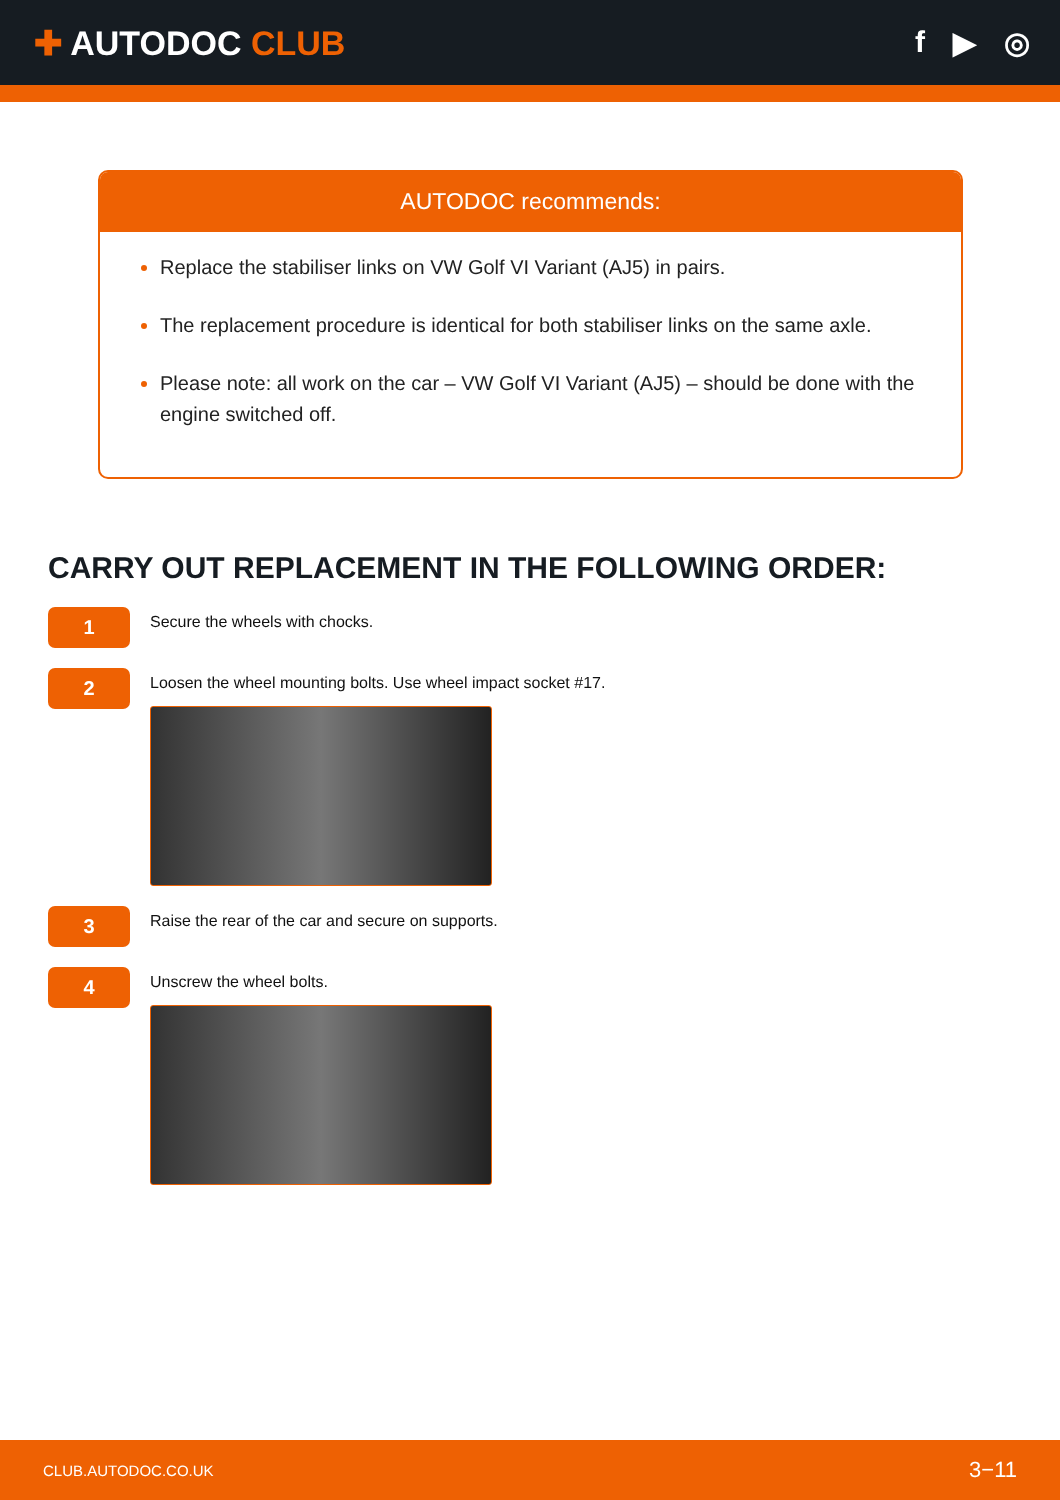✚ AUTODOC CLUB f ▶ ◎
AUTODOC recommends:
Replace the stabiliser links on VW Golf VI Variant (AJ5) in pairs.
The replacement procedure is identical for both stabiliser links on the same axle.
Please note: all work on the car – VW Golf VI Variant (AJ5) – should be done with the engine switched off.
CARRY OUT REPLACEMENT IN THE FOLLOWING ORDER:
1
Secure the wheels with chocks.
2
Loosen the wheel mounting bolts. Use wheel impact socket #17.
3
Raise the rear of the car and secure on supports.
4
Unscrew the wheel bolts.
CLUB.AUTODOC.CO.UK 3−11